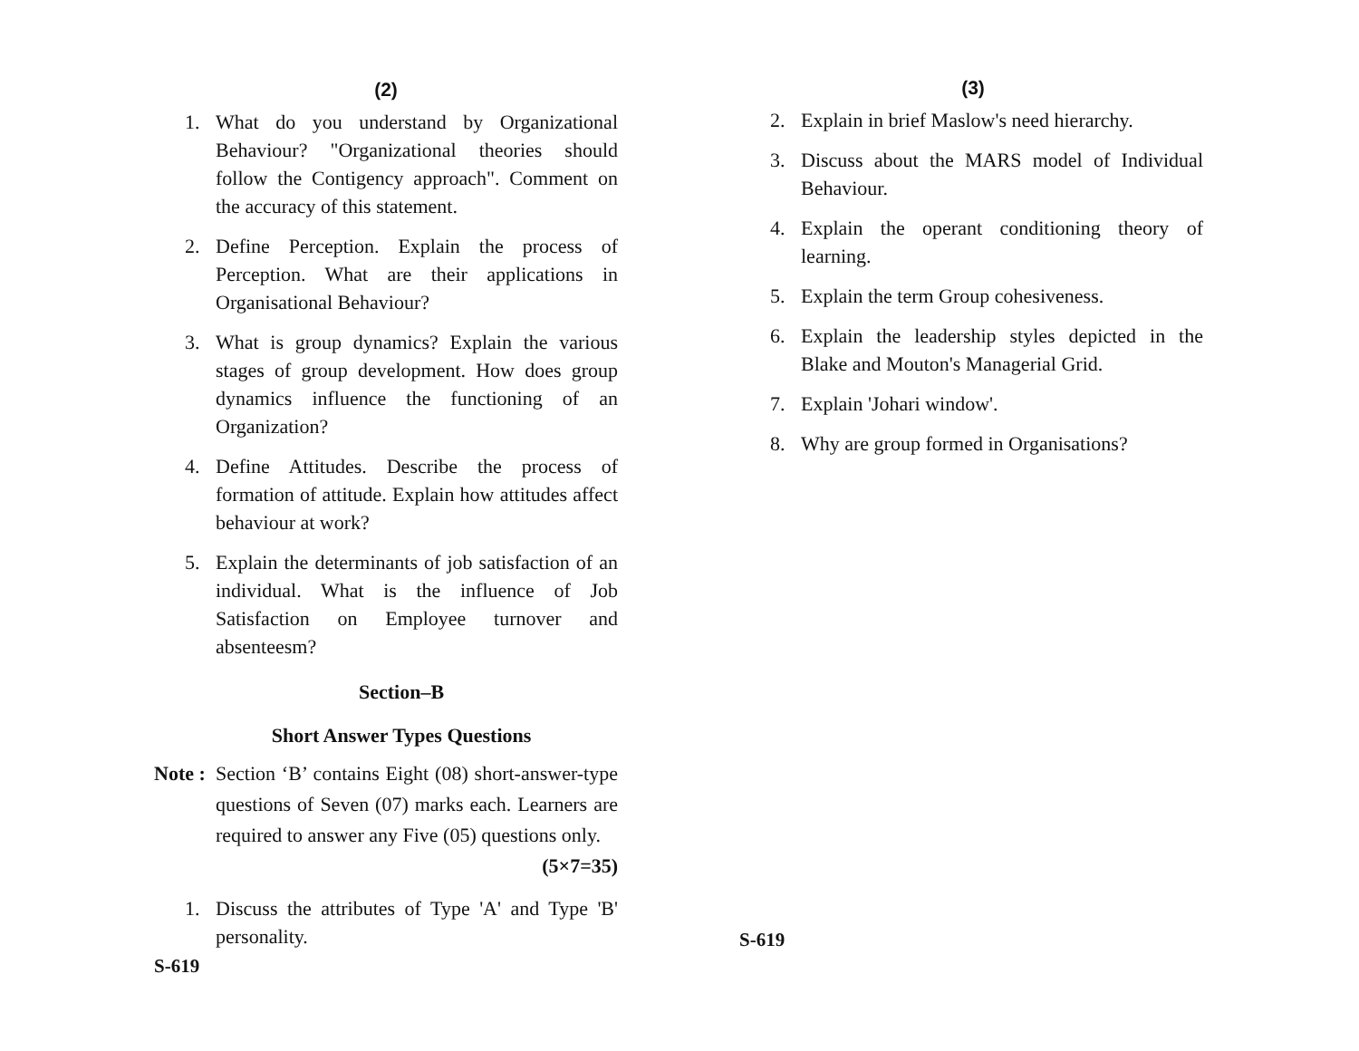(2)
1. What do you understand by Organizational Behaviour? "Organizational theories should follow the Contigency approach". Comment on the accuracy of this statement.
2. Define Perception. Explain the process of Perception. What are their applications in Organisational Behaviour?
3. What is group dynamics? Explain the various stages of group development. How does group dynamics influence the functioning of an Organization?
4. Define Attitudes. Describe the process of formation of attitude. Explain how attitudes affect behaviour at work?
5. Explain the determinants of job satisfaction of an individual. What is the influence of Job Satisfaction on Employee turnover and absenteesm?
Section–B
Short Answer Types Questions
Note :
Section ‘B’ contains Eight (08) short-answer-type questions of Seven (07) marks each. Learners are required to answer any Five (05) questions only. (5×7=35)
1. Discuss the attributes of Type 'A' and Type 'B' personality.
S-619
(3)
2. Explain in brief Maslow's need hierarchy.
3. Discuss about the MARS model of Individual Behaviour.
4. Explain the operant conditioning theory of learning.
5. Explain the term Group cohesiveness.
6. Explain the leadership styles depicted in the Blake and Mouton's Managerial Grid.
7. Explain 'Johari window'.
8. Why are group formed in Organisations?
S-619